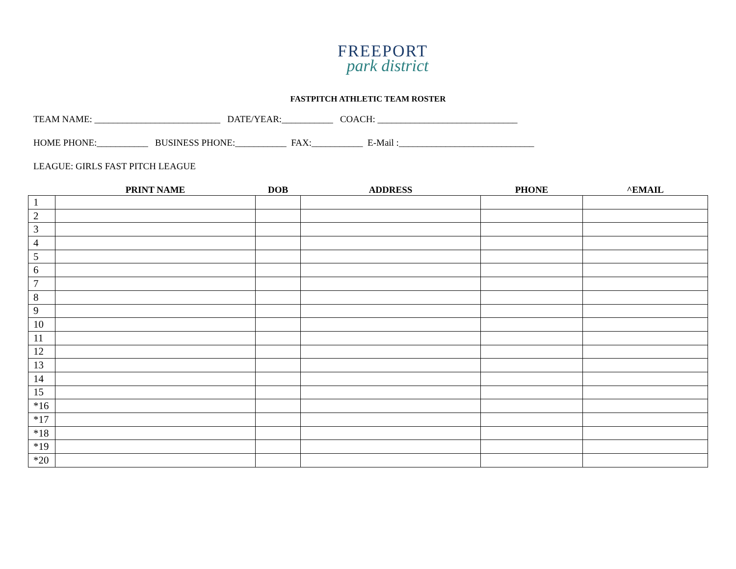FREEPORT
park district
FASTPITCH ATHLETIC TEAM ROSTER
TEAM NAME: ___________________________ DATE/YEAR:___________ COACH: ______________________________
HOME PHONE:___________ BUSINESS PHONE:___________ FAX:___________ E-Mail :_____________________________
LEAGUE: GIRLS FAST PITCH LEAGUE
| | PRINT NAME | DOB | ADDRESS | PHONE | ^EMAIL |
| --- | --- | --- | --- | --- | --- |
| 1 | | | | | |
| 2 | | | | | |
| 3 | | | | | |
| 4 | | | | | |
| 5 | | | | | |
| 6 | | | | | |
| 7 | | | | | |
| 8 | | | | | |
| 9 | | | | | |
| 10 | | | | | |
| 11 | | | | | |
| 12 | | | | | |
| 13 | | | | | |
| 14 | | | | | |
| 15 | | | | | |
| *16 | | | | | |
| *17 | | | | | |
| *18 | | | | | |
| *19 | | | | | |
| *20 | | | | | |